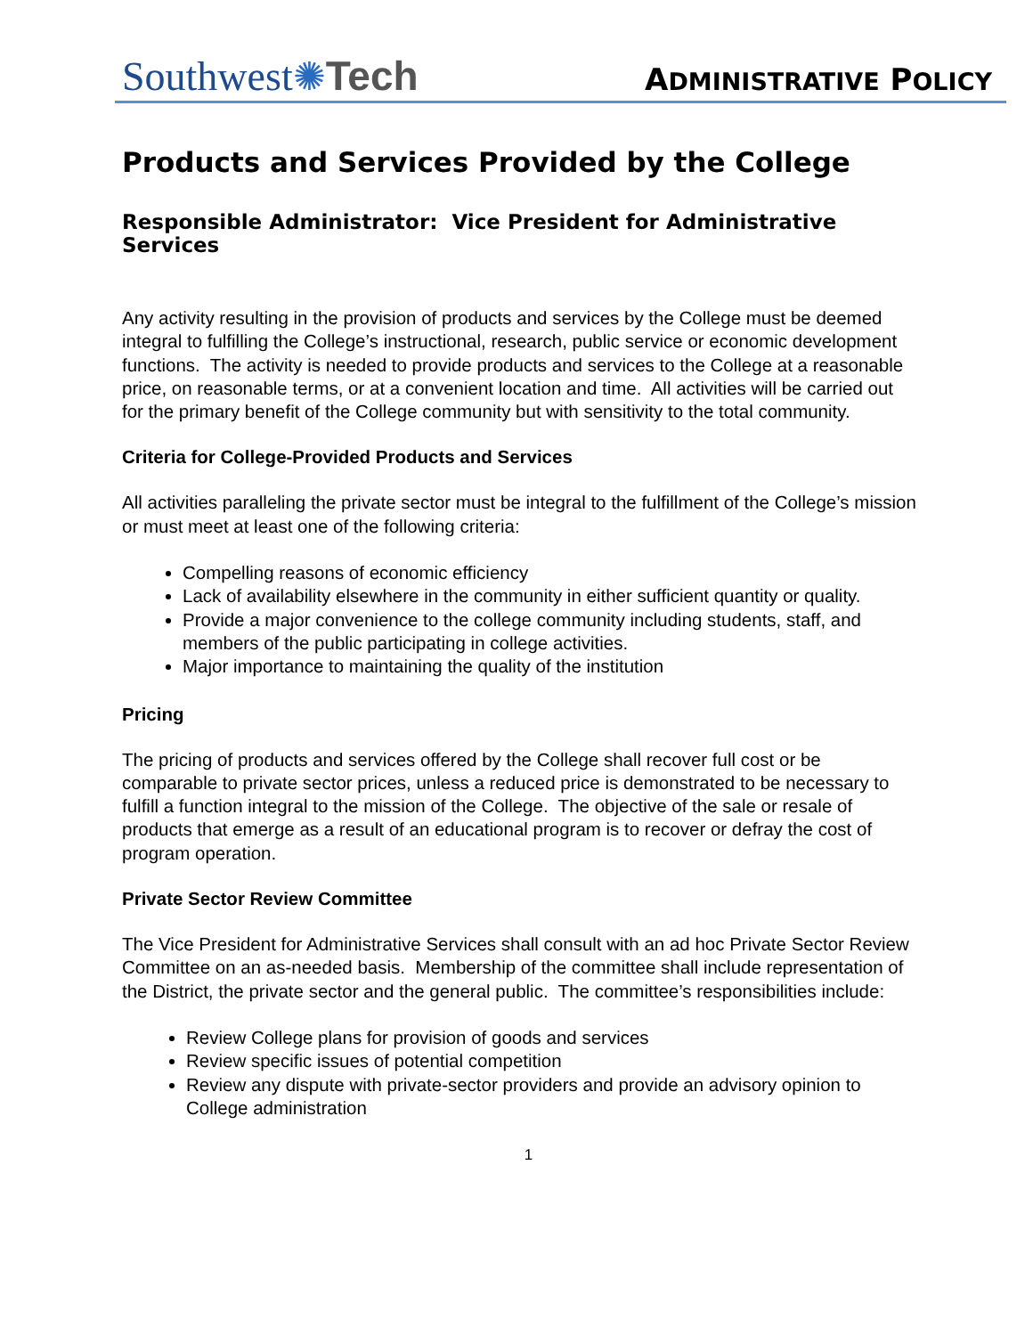Southwest✺Tech
ADMINISTRATIVE POLICY
Products and Services Provided by the College
Responsible Administrator: Vice President for Administrative Services
Any activity resulting in the provision of products and services by the College must be deemed integral to fulfilling the College’s instructional, research, public service or economic development functions. The activity is needed to provide products and services to the College at a reasonable price, on reasonable terms, or at a convenient location and time. All activities will be carried out for the primary benefit of the College community but with sensitivity to the total community.
Criteria for College-Provided Products and Services
All activities paralleling the private sector must be integral to the fulfillment of the College’s mission or must meet at least one of the following criteria:
Compelling reasons of economic efficiency
Lack of availability elsewhere in the community in either sufficient quantity or quality.
Provide a major convenience to the college community including students, staff, and members of the public participating in college activities.
Major importance to maintaining the quality of the institution
Pricing
The pricing of products and services offered by the College shall recover full cost or be comparable to private sector prices, unless a reduced price is demonstrated to be necessary to fulfill a function integral to the mission of the College. The objective of the sale or resale of products that emerge as a result of an educational program is to recover or defray the cost of program operation.
Private Sector Review Committee
The Vice President for Administrative Services shall consult with an ad hoc Private Sector Review Committee on an as-needed basis. Membership of the committee shall include representation of the District, the private sector and the general public. The committee’s responsibilities include:
Review College plans for provision of goods and services
Review specific issues of potential competition
Review any dispute with private-sector providers and provide an advisory opinion to College administration
1